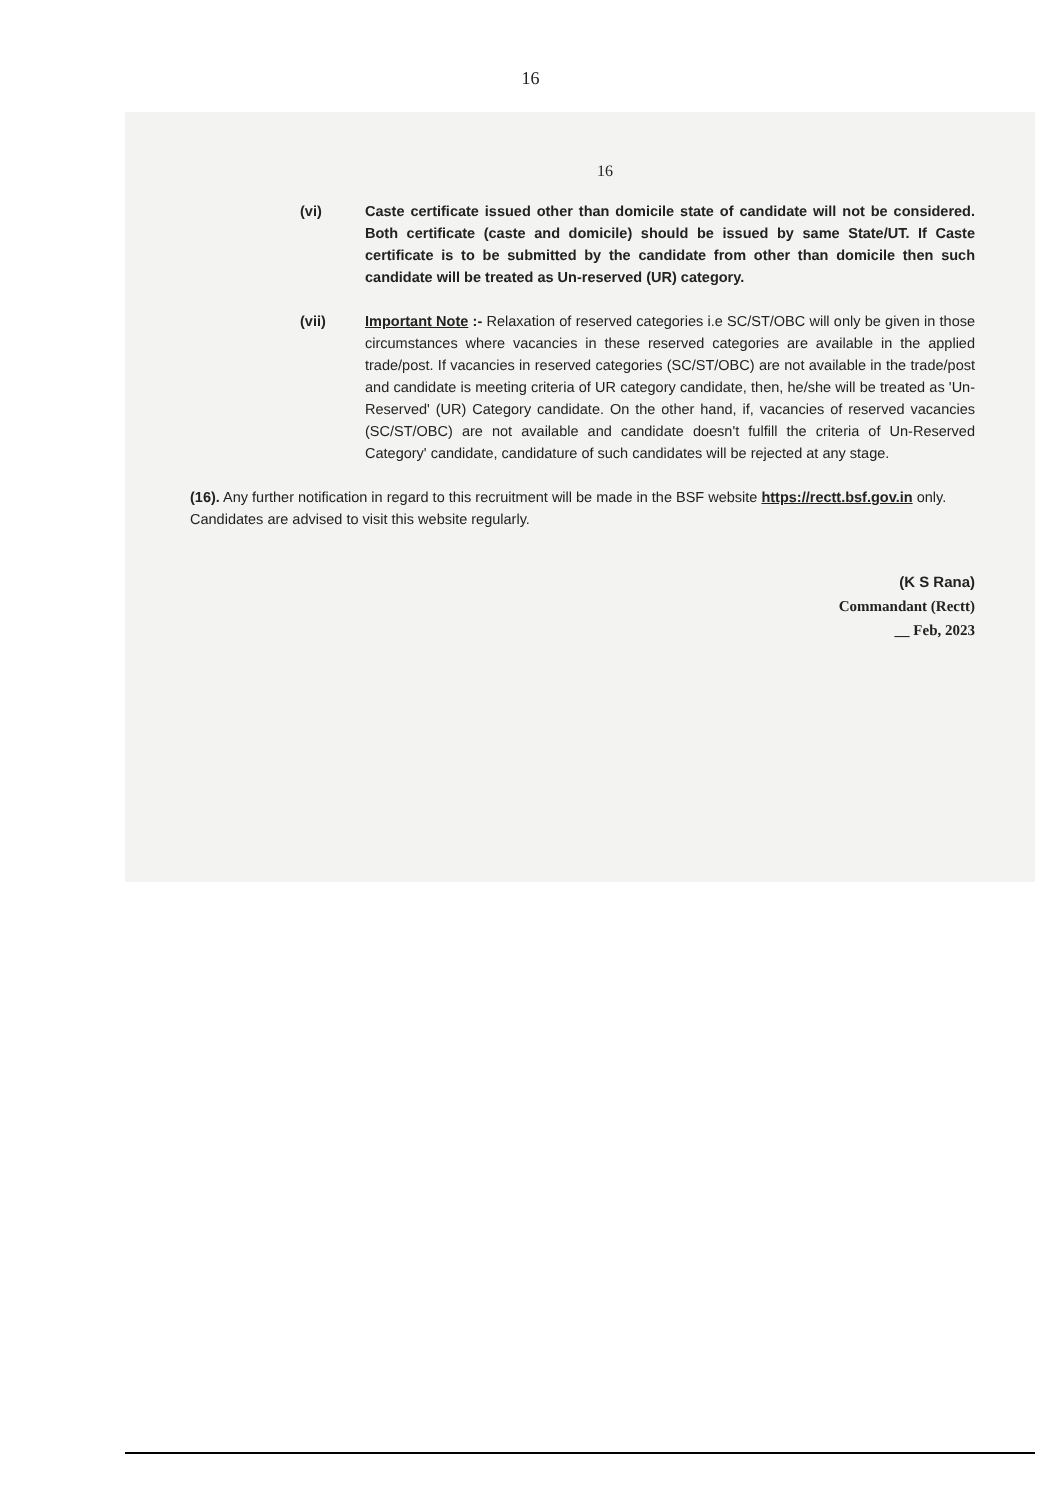16
16
(vi) Caste certificate issued other than domicile state of candidate will not be considered. Both certificate (caste and domicile) should be issued by same State/UT. If Caste certificate is to be submitted by the candidate from other than domicile then such candidate will be treated as Un-reserved (UR) category.
(vii) Important Note :- Relaxation of reserved categories i.e SC/ST/OBC will only be given in those circumstances where vacancies in these reserved categories are available in the applied trade/post. If vacancies in reserved categories (SC/ST/OBC) are not available in the trade/post and candidate is meeting criteria of UR category candidate, then, he/she will be treated as 'Un-Reserved' (UR) Category candidate. On the other hand, if, vacancies of reserved vacancies (SC/ST/OBC) are not available and candidate doesn't fulfill the criteria of Un-Reserved Category' candidate, candidature of such candidates will be rejected at any stage.
(16). Any further notification in regard to this recruitment will be made in the BSF website https://rectt.bsf.gov.in only. Candidates are advised to visit this website regularly.
(K S Rana)
Commandant (Rectt)
__ Feb, 2023